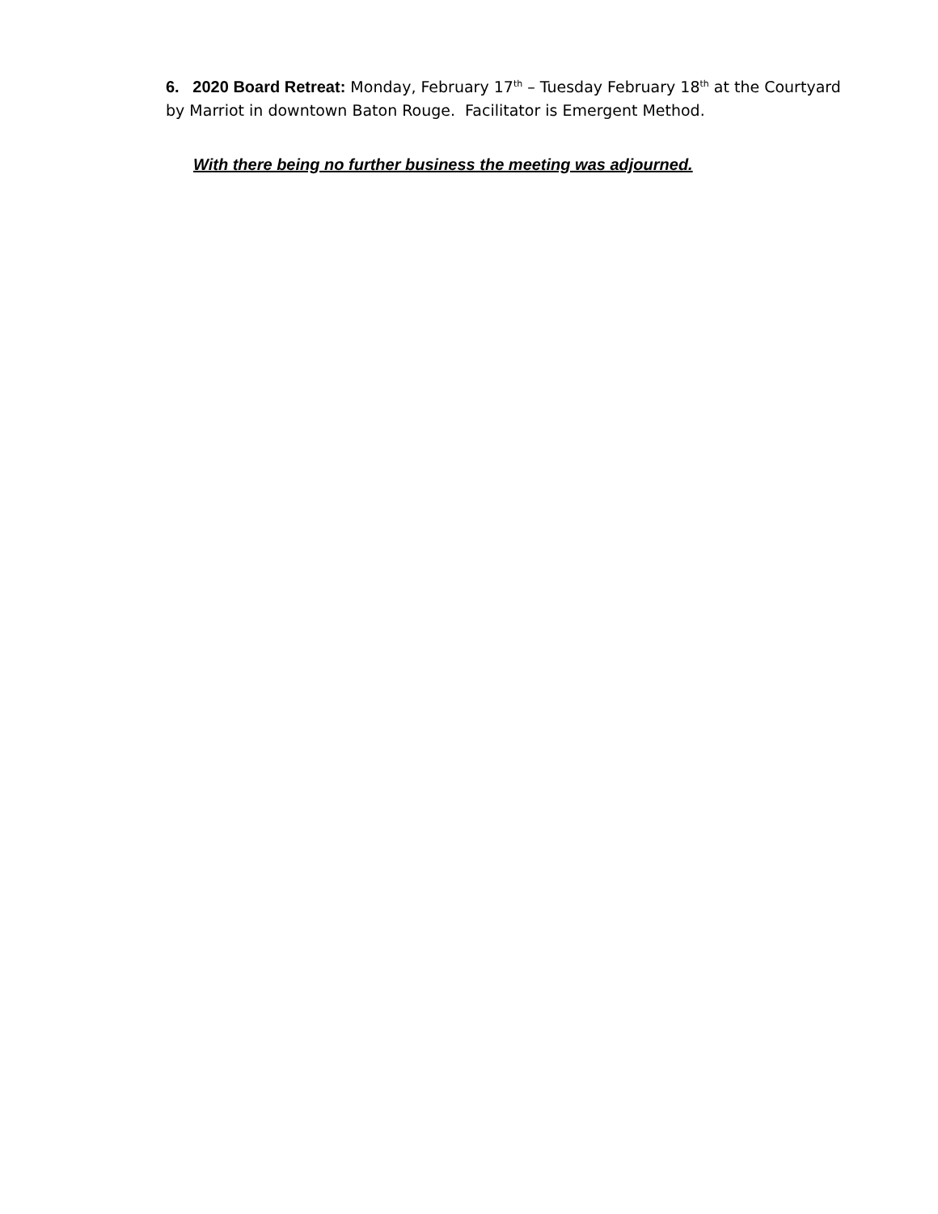6. 2020 Board Retreat: Monday, February 17<sup>th</sup> – Tuesday February 18<sup>th</sup> at the Courtyard by Marriot in downtown Baton Rouge. Facilitator is Emergent Method.
With there being no further business the meeting was adjourned.